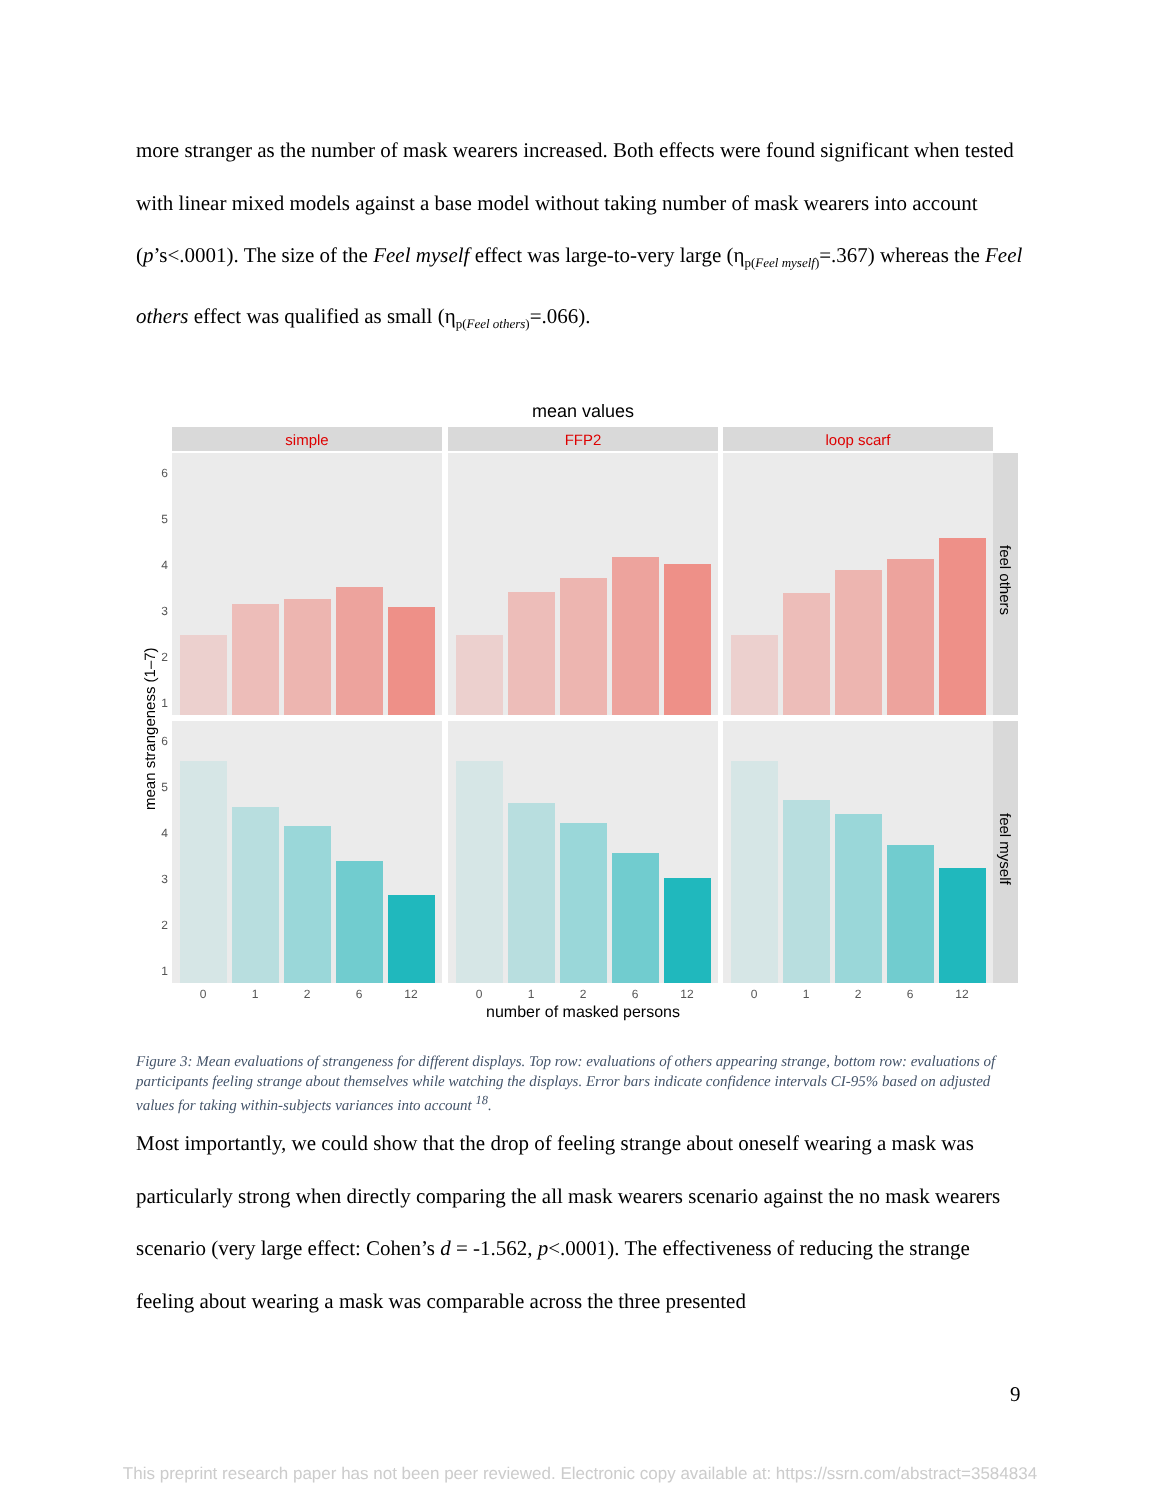more stranger as the number of mask wearers increased. Both effects were found significant when tested with linear mixed models against a base model without taking number of mask wearers into account (p’s<.0001). The size of the Feel myself effect was large-to-very large (η<sub>p(Feel myself)</sub>=.367) whereas the Feel others effect was qualified as small (η<sub>p(Feel others)</sub>=.066).
mean values
simple
FFP2
loop scarf
feel others
feel myself
mean strangeness (1–7)
6
5
4
3
2
1
6
5
4
3
2
1
0
1
2
6
12
0
1
2
6
12
0
1
2
6
12
number of masked persons
Figure 3: Mean evaluations of strangeness for different displays. Top row: evaluations of others appearing strange, bottom row: evaluations of participants feeling strange about themselves while watching the displays. Error bars indicate confidence intervals CI-95% based on adjusted values for taking within-subjects variances into account <sup>18</sup>.
Most importantly, we could show that the drop of feeling strange about oneself wearing a mask was particularly strong when directly comparing the all mask wearers scenario against the no mask wearers scenario (very large effect: Cohen’s d = -1.562, p<.0001). The effectiveness of reducing the strange feeling about wearing a mask was comparable across the three presented
9
This preprint research paper has not been peer reviewed. Electronic copy available at: https://ssrn.com/abstract=3584834